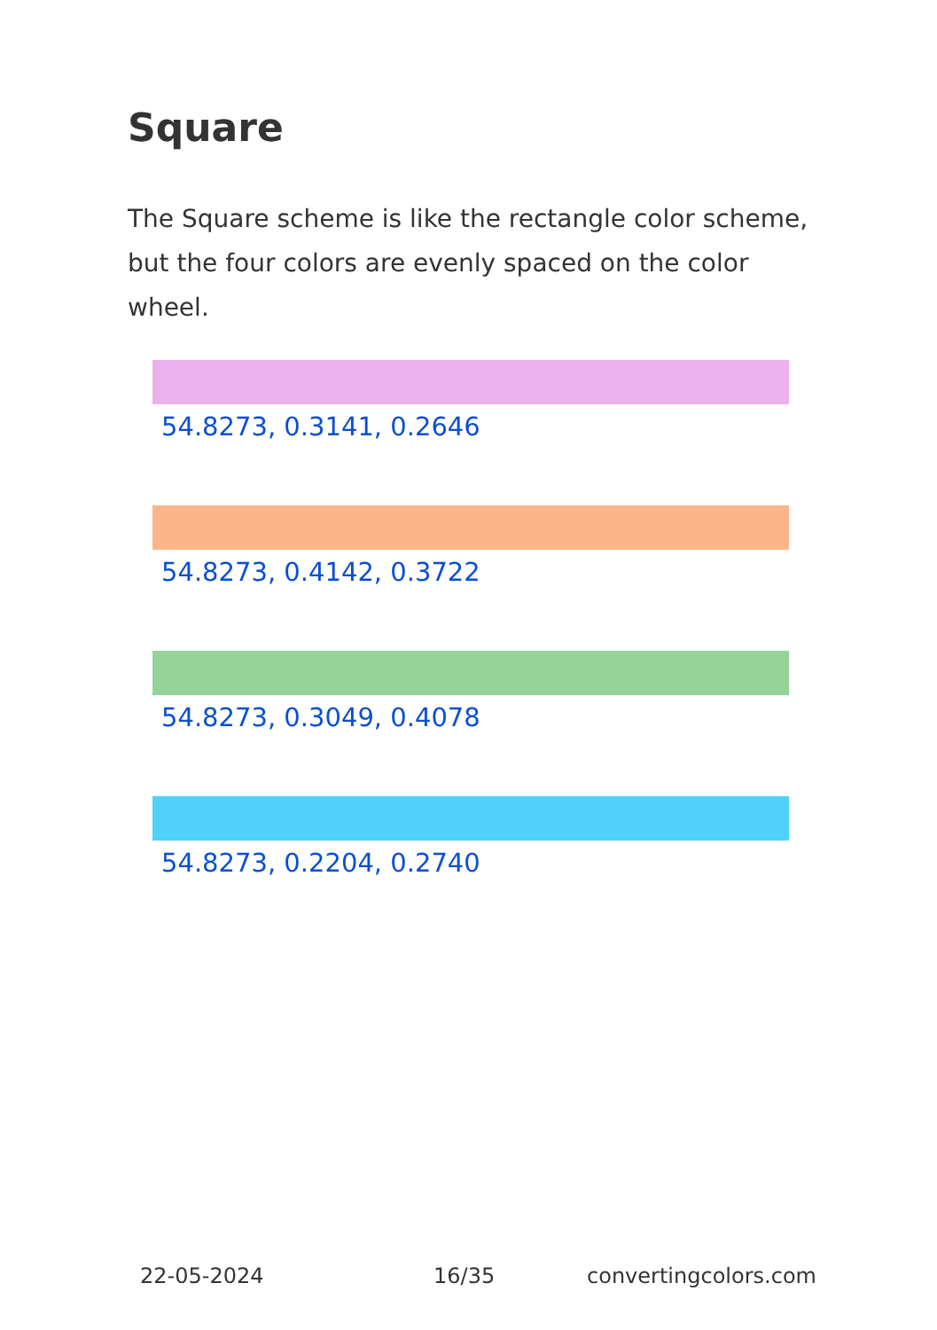Square
The Square scheme is like the rectangle color scheme, but the four colors are evenly spaced on the color wheel.
54.8273, 0.3141, 0.2646
54.8273, 0.4142, 0.3722
54.8273, 0.3049, 0.4078
54.8273, 0.2204, 0.2740
22-05-2024 16/35 convertingcolors.com